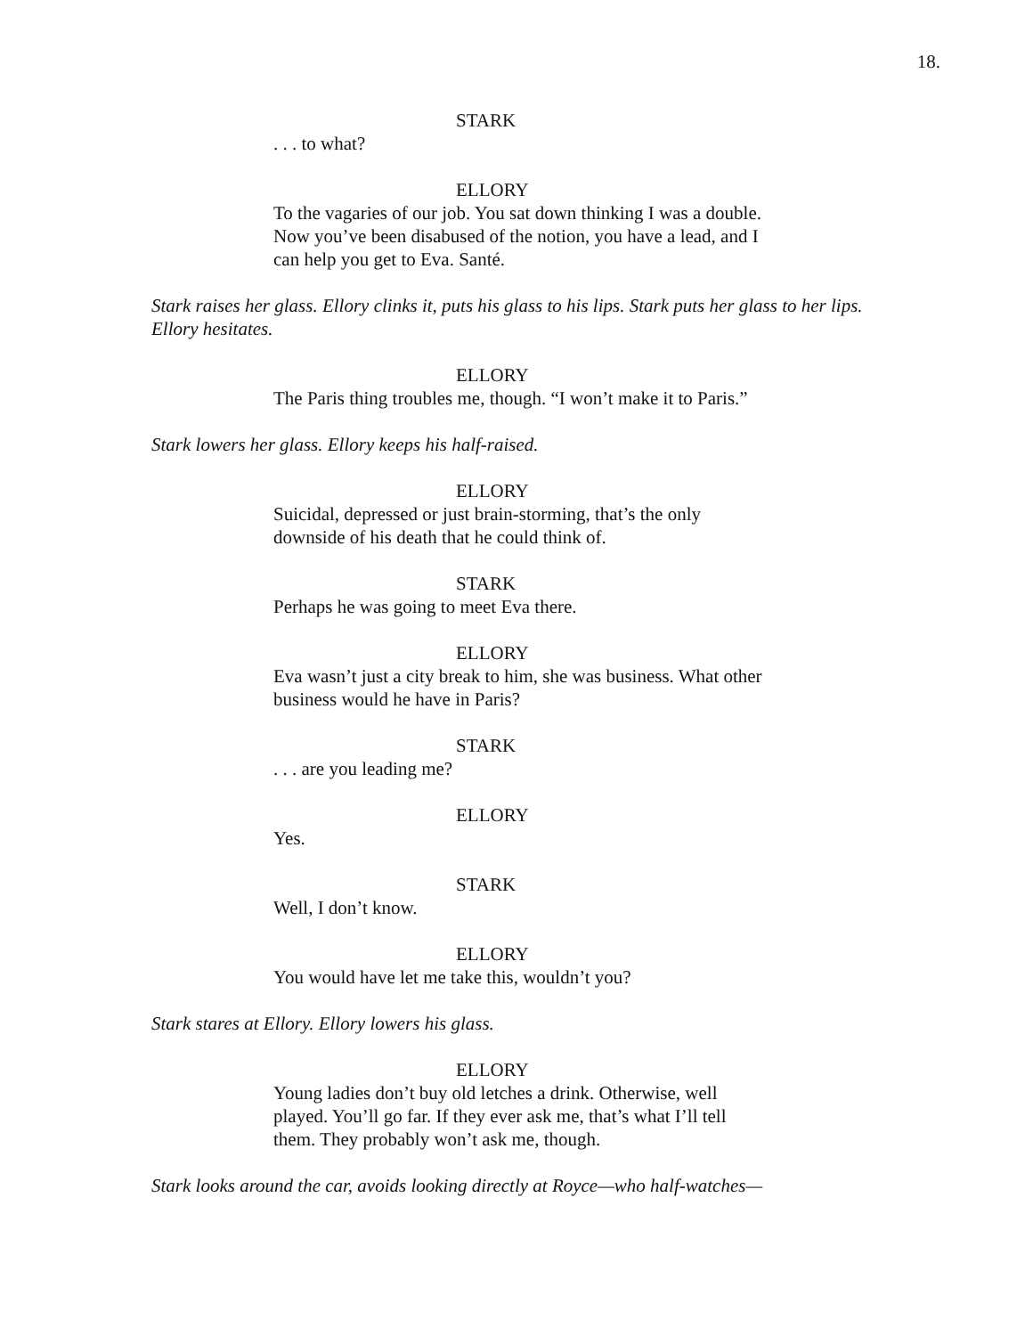18.
STARK
. . . to what?
ELLORY
To the vagaries of our job. You sat down thinking I was a double. Now you’ve been disabused of the notion, you have a lead, and I can help you get to Eva. Santé.
Stark raises her glass. Ellory clinks it, puts his glass to his lips. Stark puts her glass to her lips. Ellory hesitates.
ELLORY
The Paris thing troubles me, though. “I won’t make it to Paris.”
Stark lowers her glass. Ellory keeps his half-raised.
ELLORY
Suicidal, depressed or just brain-storming, that’s the only downside of his death that he could think of.
STARK
Perhaps he was going to meet Eva there.
ELLORY
Eva wasn’t just a city break to him, she was business. What other business would he have in Paris?
STARK
. . . are you leading me?
ELLORY
Yes.
STARK
Well, I don’t know.
ELLORY
You would have let me take this, wouldn’t you?
Stark stares at Ellory. Ellory lowers his glass.
ELLORY
Young ladies don’t buy old letches a drink. Otherwise, well played. You’ll go far. If they ever ask me, that’s what I’ll tell them. They probably won’t ask me, though.
Stark looks around the car, avoids looking directly at Royce—who half-watches—